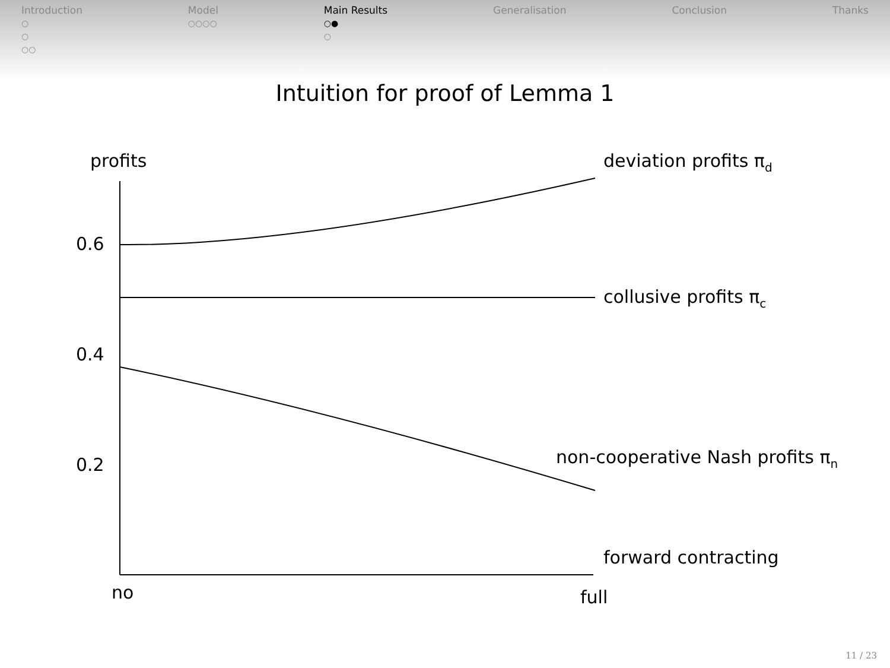Introduction
○
○
○○
Model
○○○○
Main Results
○●
○
Generalisation Conclusion Thanks
Intuition for proof of Lemma 1
profits
0.6
0.4
0.2
no
full
deviation profits πd
collusive profits πc
non-cooperative Nash profits πn
forward contracting
11 / 23